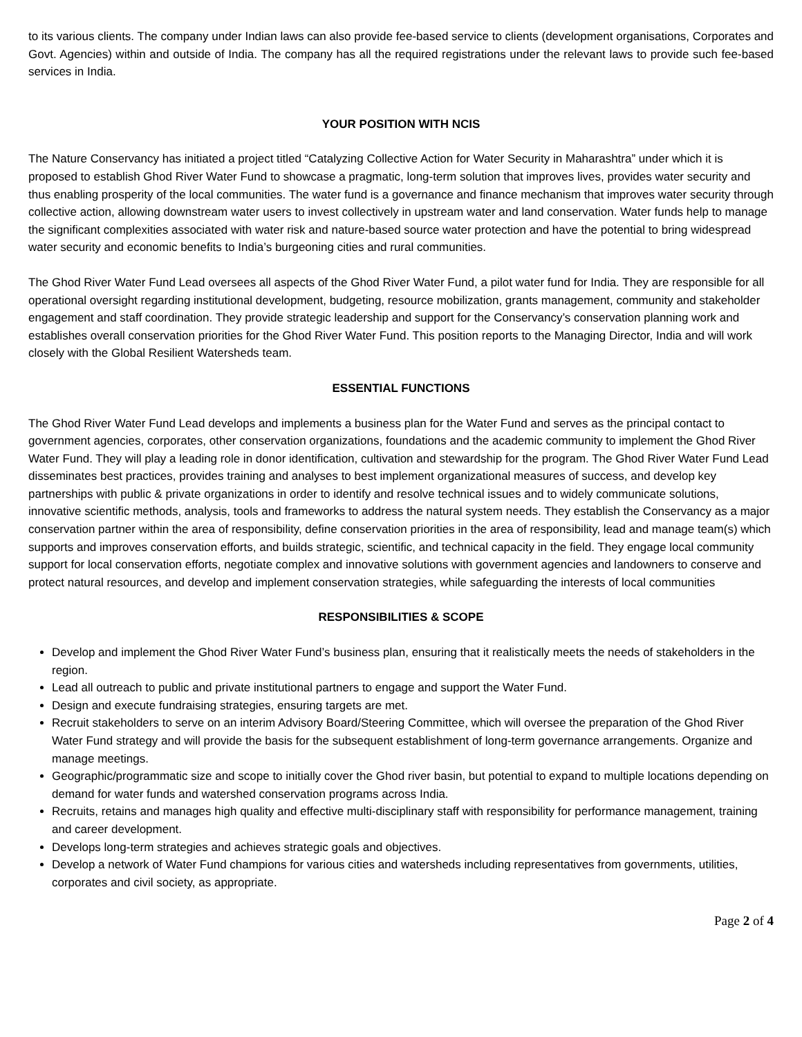to its various clients. The company under Indian laws can also provide fee-based service to clients (development organisations, Corporates and Govt. Agencies) within and outside of India. The company has all the required registrations under the relevant laws to provide such fee-based services in India.
YOUR POSITION WITH NCIS
The Nature Conservancy has initiated a project titled “Catalyzing Collective Action for Water Security in Maharashtra” under which it is proposed to establish Ghod River Water Fund to showcase a pragmatic, long-term solution that improves lives, provides water security and thus enabling prosperity of the local communities. The water fund is a governance and finance mechanism that improves water security through collective action, allowing downstream water users to invest collectively in upstream water and land conservation. Water funds help to manage the significant complexities associated with water risk and nature-based source water protection and have the potential to bring widespread water security and economic benefits to India’s burgeoning cities and rural communities.
The Ghod River Water Fund Lead oversees all aspects of the Ghod River Water Fund, a pilot water fund for India. They are responsible for all operational oversight regarding institutional development, budgeting, resource mobilization, grants management, community and stakeholder engagement and staff coordination. They provide strategic leadership and support for the Conservancy’s conservation planning work and establishes overall conservation priorities for the Ghod River Water Fund. This position reports to the Managing Director, India and will work closely with the Global Resilient Watersheds team.
ESSENTIAL FUNCTIONS
The Ghod River Water Fund Lead develops and implements a business plan for the Water Fund and serves as the principal contact to government agencies, corporates, other conservation organizations, foundations and the academic community to implement the Ghod River Water Fund. They will play a leading role in donor identification, cultivation and stewardship for the program. The Ghod River Water Fund Lead disseminates best practices, provides training and analyses to best implement organizational measures of success, and develop key partnerships with public & private organizations in order to identify and resolve technical issues and to widely communicate solutions, innovative scientific methods, analysis, tools and frameworks to address the natural system needs. They establish the Conservancy as a major conservation partner within the area of responsibility, define conservation priorities in the area of responsibility, lead and manage team(s) which supports and improves conservation efforts, and builds strategic, scientific, and technical capacity in the field. They engage local community support for local conservation efforts, negotiate complex and innovative solutions with government agencies and landowners to conserve and protect natural resources, and develop and implement conservation strategies, while safeguarding the interests of local communities
RESPONSIBILITIES & SCOPE
Develop and implement the Ghod River Water Fund’s business plan, ensuring that it realistically meets the needs of stakeholders in the region.
Lead all outreach to public and private institutional partners to engage and support the Water Fund.
Design and execute fundraising strategies, ensuring targets are met.
Recruit stakeholders to serve on an interim Advisory Board/Steering Committee, which will oversee the preparation of the Ghod River Water Fund strategy and will provide the basis for the subsequent establishment of long-term governance arrangements. Organize and manage meetings.
Geographic/programmatic size and scope to initially cover the Ghod river basin, but potential to expand to multiple locations depending on demand for water funds and watershed conservation programs across India.
Recruits, retains and manages high quality and effective multi-disciplinary staff with responsibility for performance management, training and career development.
Develops long-term strategies and achieves strategic goals and objectives.
Develop a network of Water Fund champions for various cities and watersheds including representatives from governments, utilities, corporates and civil society, as appropriate.
Page 2 of 4